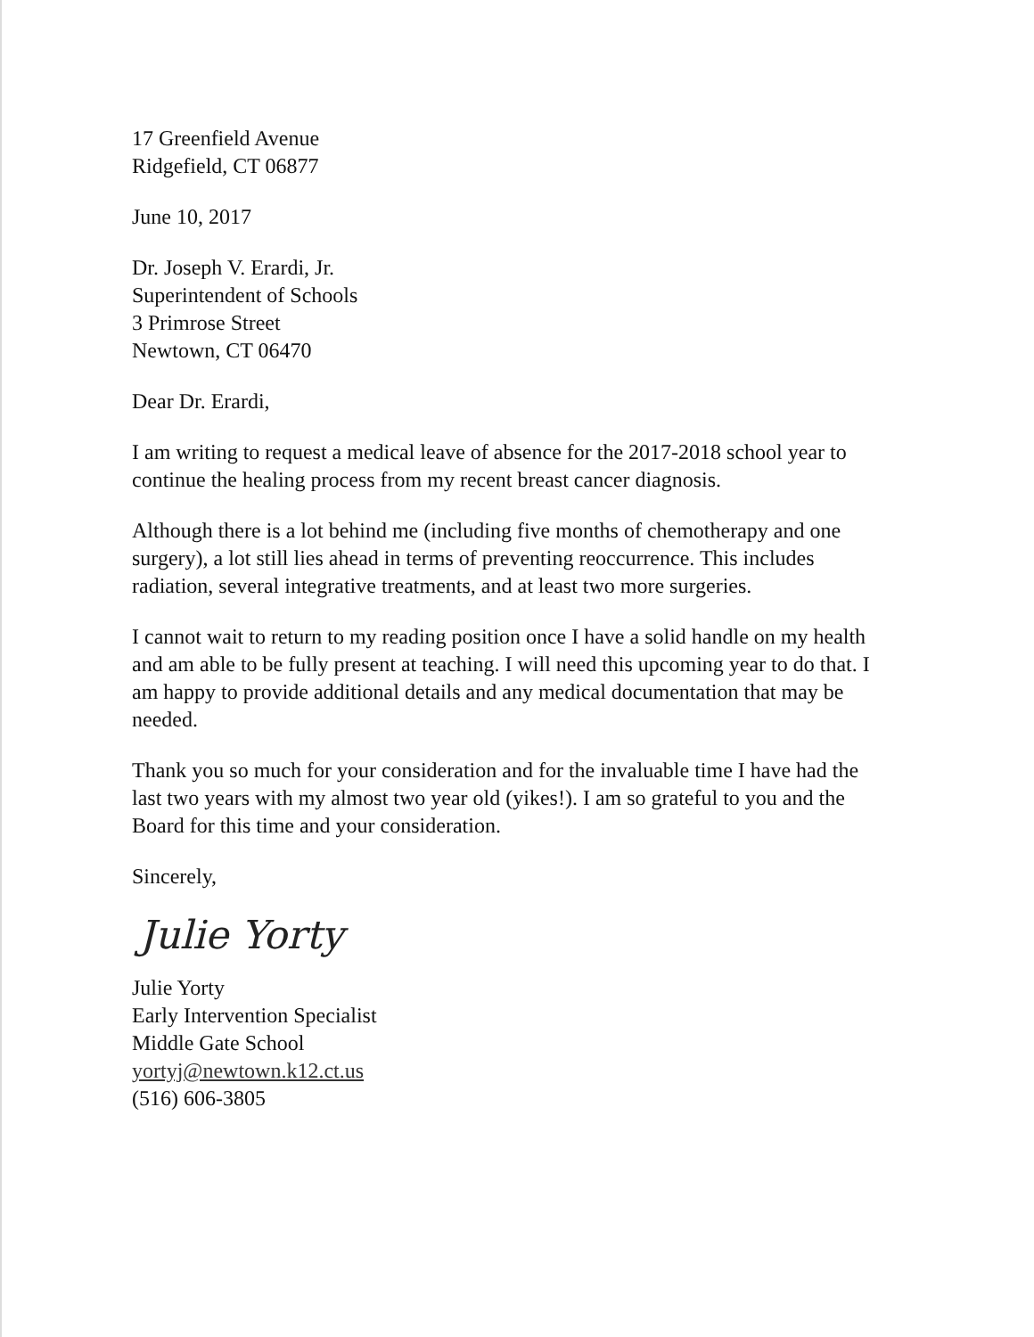17 Greenfield Avenue
Ridgefield, CT 06877
June 10, 2017
Dr. Joseph V. Erardi, Jr.
Superintendent of Schools
3 Primrose Street
Newtown, CT 06470
Dear Dr. Erardi,
I am writing to request a medical leave of absence for the 2017-2018 school year to continue the healing process from my recent breast cancer diagnosis.
Although there is a lot behind me (including five months of chemotherapy and one surgery), a lot still lies ahead in terms of preventing reoccurrence. This includes radiation, several integrative treatments, and at least two more surgeries.
I cannot wait to return to my reading position once I have a solid handle on my health and am able to be fully present at teaching. I will need this upcoming year to do that. I am happy to provide additional details and any medical documentation that may be needed.
Thank you so much for your consideration and for the invaluable time I have had the last two years with my almost two year old (yikes!). I am so grateful to you and the Board for this time and your consideration.
Sincerely,
Julie Yorty
Julie Yorty
Early Intervention Specialist
Middle Gate School
yortyj@newtown.k12.ct.us
(516) 606-3805